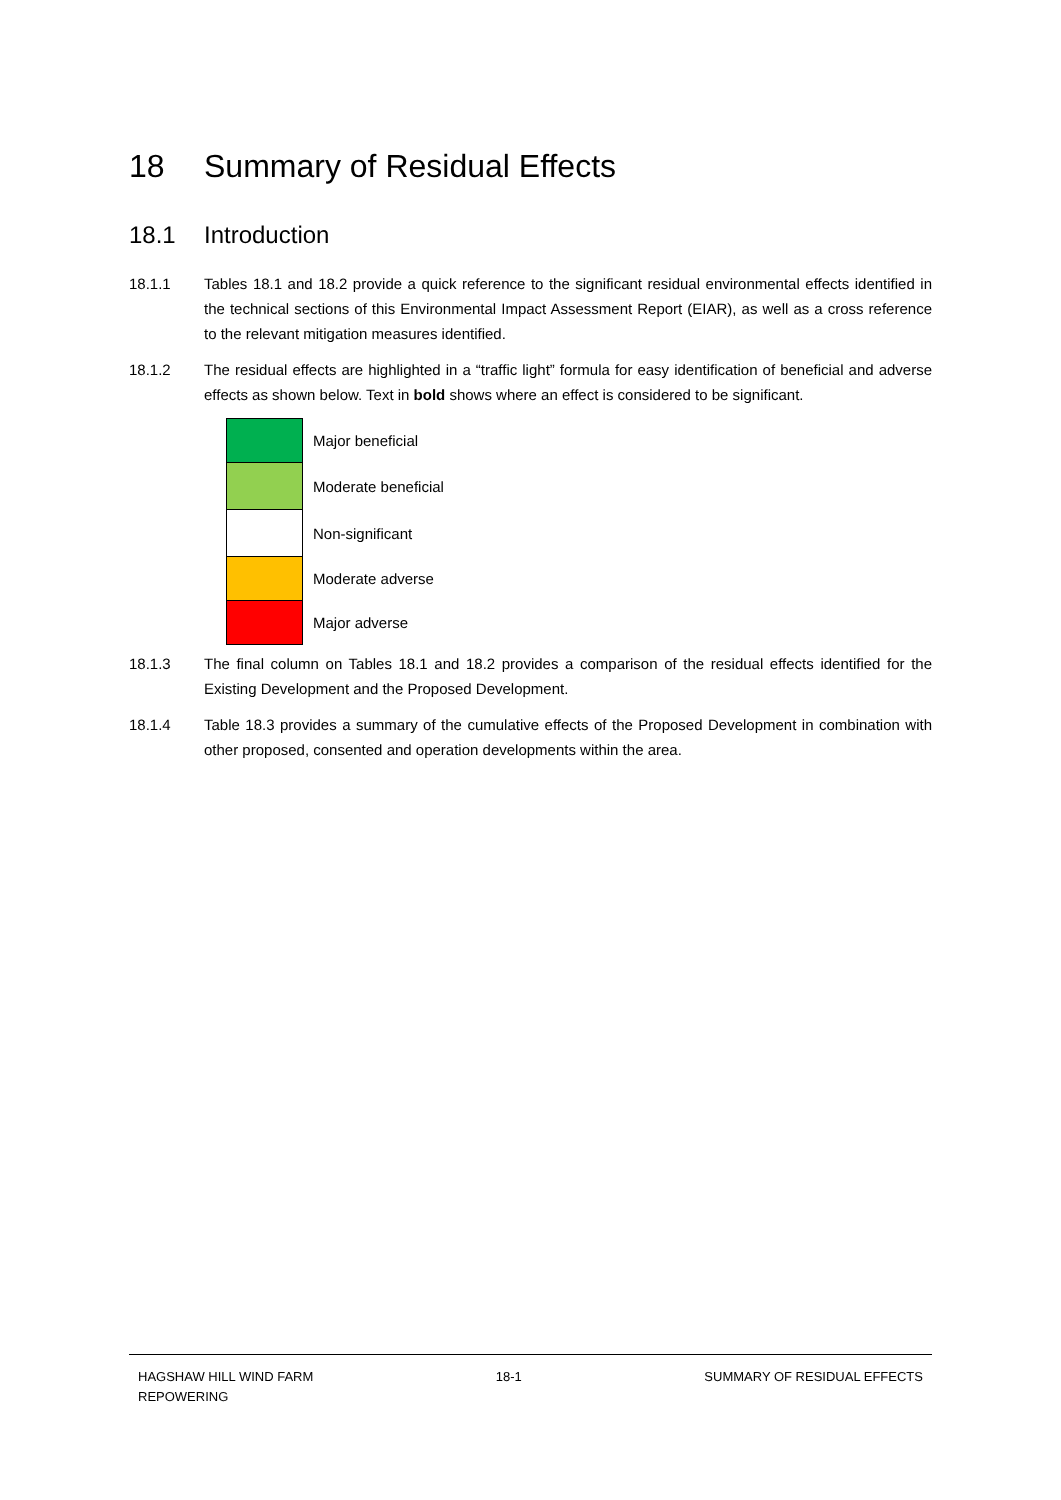18 Summary of Residual Effects
18.1 Introduction
18.1.1 Tables 18.1 and 18.2 provide a quick reference to the significant residual environmental effects identified in the technical sections of this Environmental Impact Assessment Report (EIAR), as well as a cross reference to the relevant mitigation measures identified.
18.1.2 The residual effects are highlighted in a “traffic light” formula for easy identification of beneficial and adverse effects as shown below. Text in bold shows where an effect is considered to be significant.
| | Major beneficial |
| | Moderate beneficial |
| | Non-significant |
| | Moderate adverse |
| | Major adverse |
18.1.3 The final column on Tables 18.1 and 18.2 provides a comparison of the residual effects identified for the Existing Development and the Proposed Development.
18.1.4 Table 18.3 provides a summary of the cumulative effects of the Proposed Development in combination with other proposed, consented and operation developments within the area.
HAGSHAW HILL WIND FARM
REPOWERING 18-1 SUMMARY OF RESIDUAL EFFECTS